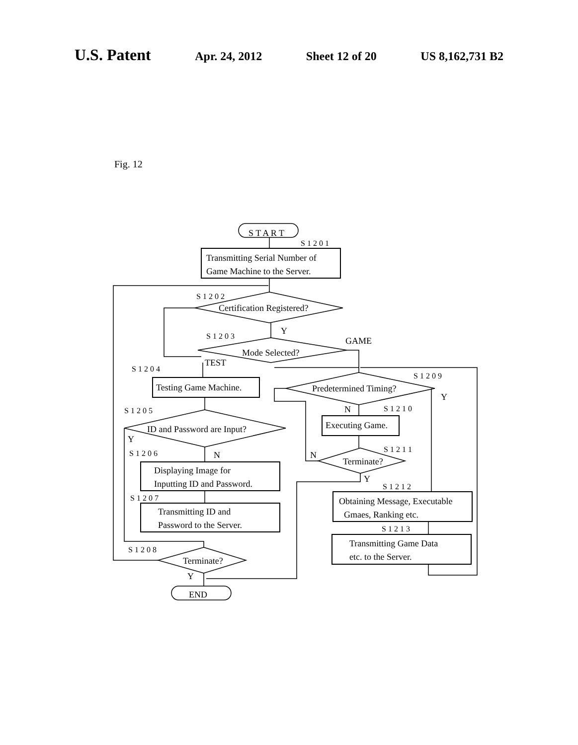U.S. Patent Apr. 24, 2012 Sheet 12 of 20 US 8,162,731 B2
Fig. 12
S T A R T
S 1 2 0 1
Transmitting Serial Number of
Game Machine to the Server.
S 1 2 0 2
Certification Registered?
Y
S 1 2 0 3
GAME
Mode Selected?
TEST
S 1 2 0 4
Testing Game Machine.
S 1 2 0 5
ID and Password are Input?
Y
S 1 2 0 6
N
Displaying Image for
Inputting ID and Password.
S 1 2 0 7
Transmitting ID and
Password to the Server.
S 1 2 0 8
Terminate?
Y
END
S 1 2 0 9
Predetermined Timing?
Y
N
S 1 2 1 0
Executing Game.
S 1 2 1 1
N
Terminate?
Y
S 1 2 1 2
Obtaining Message, Executable
Gmaes, Ranking etc.
S 1 2 1 3
Transmitting Game Data
etc. to the Server.